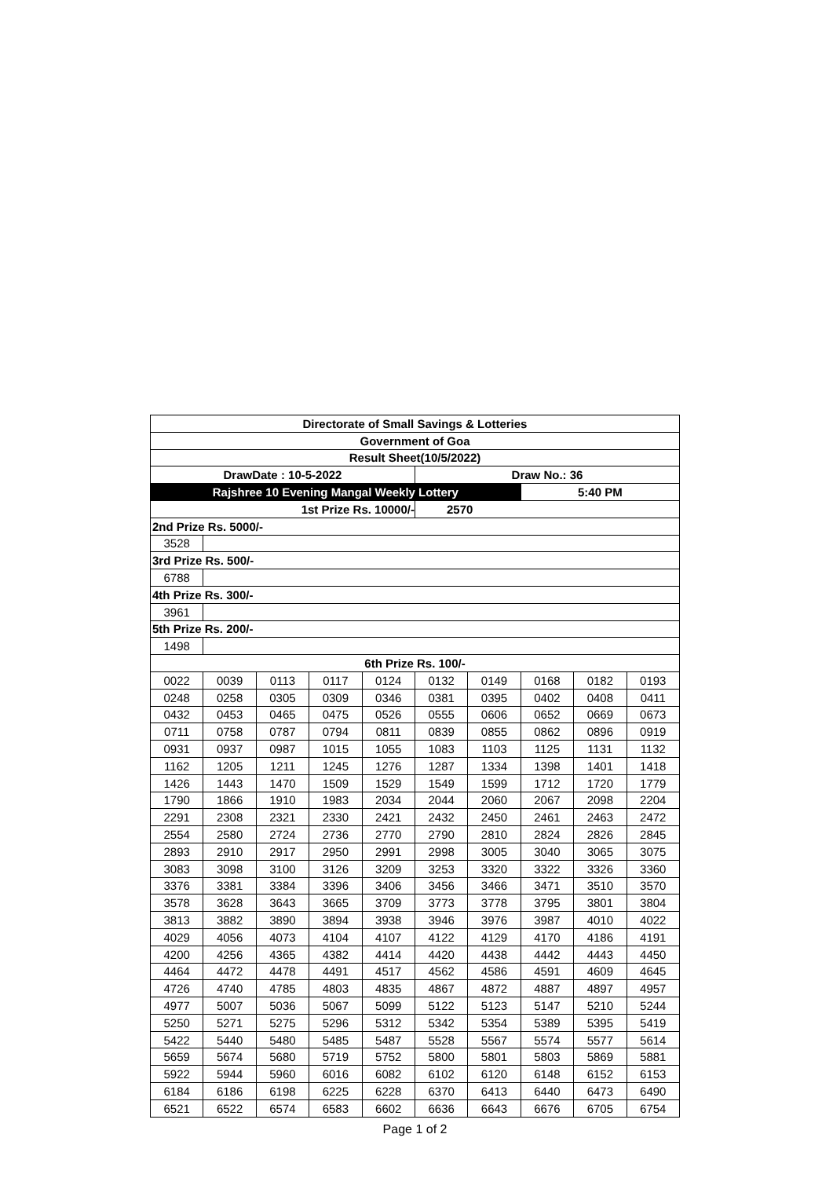| Directorate of Small Savings & Lotteries | | | | | | | | | |
| --- | --- | --- | --- | --- | --- | --- | --- | --- | --- |
| Government of Goa | | | | | | | | | |
| Result Sheet(10/5/2022) | | | | | | | | | |
| DrawDate : 10-5-2022 | | | | | Draw No.: 36 | | | | |
| Rajshree 10 Evening Mangal Weekly Lottery | | | | | | | 5:40 PM | | |
| 1st Prize Rs. 10000/- | | | | | 2570 | | | | |
| 2nd Prize Rs. 5000/- | | | | | | | | | |
| 3528 | | | | | | | | | |
| 3rd Prize Rs. 500/- | | | | | | | | | |
| 6788 | | | | | | | | | |
| 4th Prize Rs. 300/- | | | | | | | | | |
| 3961 | | | | | | | | | |
| 5th Prize Rs. 200/- | | | | | | | | | |
| 1498 | | | | | | | | | |
| 6th Prize Rs. 100/- | | | | | | | | | |
| 0022 | 0039 | 0113 | 0117 | 0124 | 0132 | 0149 | 0168 | 0182 | 0193 |
| 0248 | 0258 | 0305 | 0309 | 0346 | 0381 | 0395 | 0402 | 0408 | 0411 |
| 0432 | 0453 | 0465 | 0475 | 0526 | 0555 | 0606 | 0652 | 0669 | 0673 |
| 0711 | 0758 | 0787 | 0794 | 0811 | 0839 | 0855 | 0862 | 0896 | 0919 |
| 0931 | 0937 | 0987 | 1015 | 1055 | 1083 | 1103 | 1125 | 1131 | 1132 |
| 1162 | 1205 | 1211 | 1245 | 1276 | 1287 | 1334 | 1398 | 1401 | 1418 |
| 1426 | 1443 | 1470 | 1509 | 1529 | 1549 | 1599 | 1712 | 1720 | 1779 |
| 1790 | 1866 | 1910 | 1983 | 2034 | 2044 | 2060 | 2067 | 2098 | 2204 |
| 2291 | 2308 | 2321 | 2330 | 2421 | 2432 | 2450 | 2461 | 2463 | 2472 |
| 2554 | 2580 | 2724 | 2736 | 2770 | 2790 | 2810 | 2824 | 2826 | 2845 |
| 2893 | 2910 | 2917 | 2950 | 2991 | 2998 | 3005 | 3040 | 3065 | 3075 |
| 3083 | 3098 | 3100 | 3126 | 3209 | 3253 | 3320 | 3322 | 3326 | 3360 |
| 3376 | 3381 | 3384 | 3396 | 3406 | 3456 | 3466 | 3471 | 3510 | 3570 |
| 3578 | 3628 | 3643 | 3665 | 3709 | 3773 | 3778 | 3795 | 3801 | 3804 |
| 3813 | 3882 | 3890 | 3894 | 3938 | 3946 | 3976 | 3987 | 4010 | 4022 |
| 4029 | 4056 | 4073 | 4104 | 4107 | 4122 | 4129 | 4170 | 4186 | 4191 |
| 4200 | 4256 | 4365 | 4382 | 4414 | 4420 | 4438 | 4442 | 4443 | 4450 |
| 4464 | 4472 | 4478 | 4491 | 4517 | 4562 | 4586 | 4591 | 4609 | 4645 |
| 4726 | 4740 | 4785 | 4803 | 4835 | 4867 | 4872 | 4887 | 4897 | 4957 |
| 4977 | 5007 | 5036 | 5067 | 5099 | 5122 | 5123 | 5147 | 5210 | 5244 |
| 5250 | 5271 | 5275 | 5296 | 5312 | 5342 | 5354 | 5389 | 5395 | 5419 |
| 5422 | 5440 | 5480 | 5485 | 5487 | 5528 | 5567 | 5574 | 5577 | 5614 |
| 5659 | 5674 | 5680 | 5719 | 5752 | 5800 | 5801 | 5803 | 5869 | 5881 |
| 5922 | 5944 | 5960 | 6016 | 6082 | 6102 | 6120 | 6148 | 6152 | 6153 |
| 6184 | 6186 | 6198 | 6225 | 6228 | 6370 | 6413 | 6440 | 6473 | 6490 |
| 6521 | 6522 | 6574 | 6583 | 6602 | 6636 | 6643 | 6676 | 6705 | 6754 |
Page 1 of 2